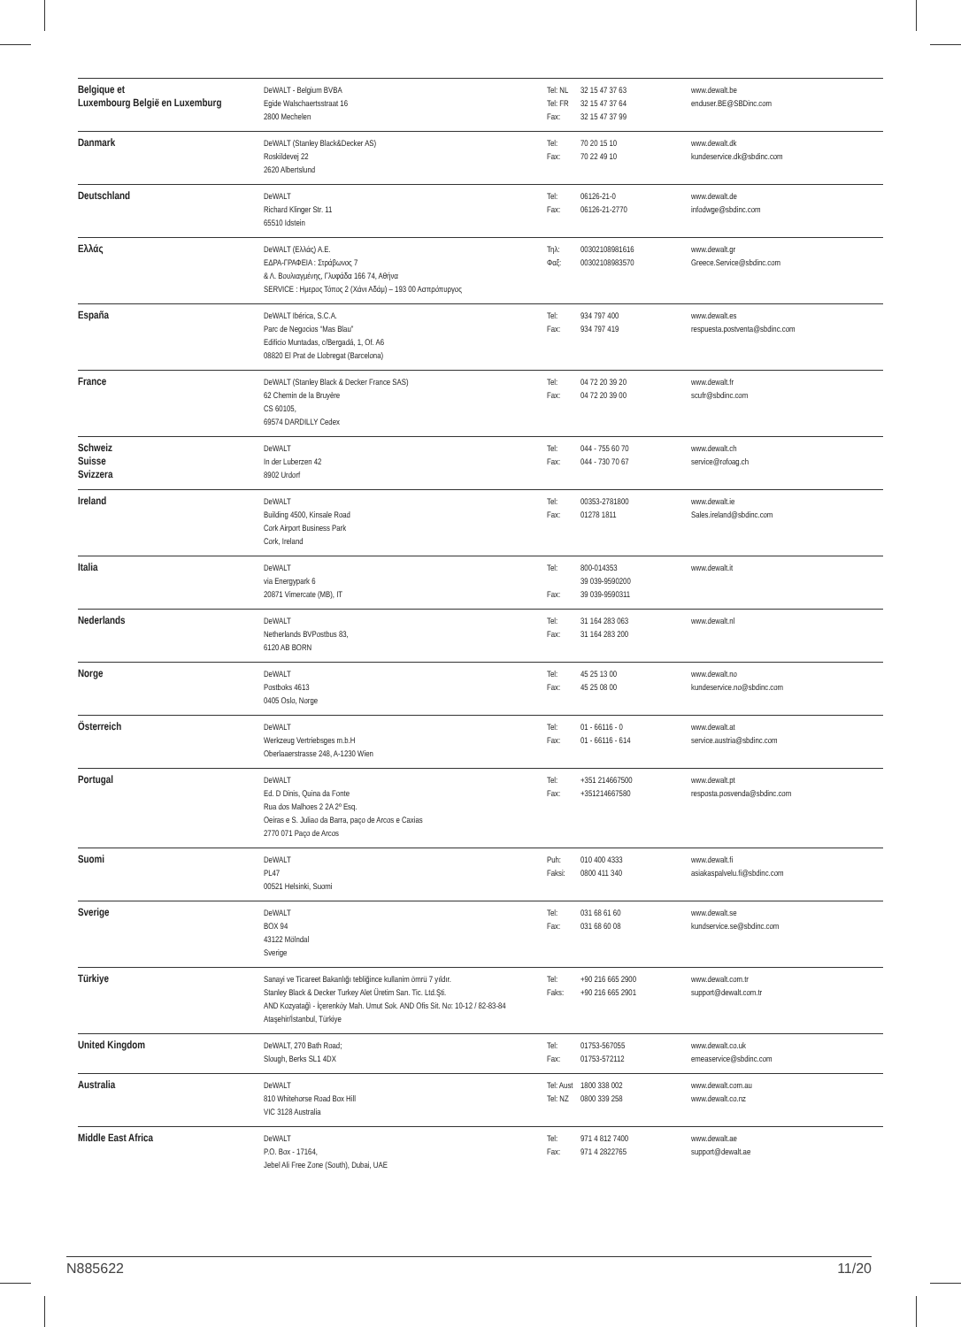| Belgique et Luxembourg België en Luxemburg | DeWALT - Belgium BVBA Egide Walschaertsstraat 16 2800 Mechelen | Tel: NL Tel: FR Fax: | 32 15 47 37 63 32 15 47 37 64 32 15 47 37 99 | www.dewalt.be enduser.BE@SBDinc.com |
| Danmark | DeWALT (Stanley Black&Decker AS) Roskildevej 22 2620 Albertslund | Tel: Fax: | 70 20 15 10 70 22 49 10 | www.dewalt.dk kundeservice.dk@sbdinc.com |
| Deutschland | DeWALT Richard Klinger Str. 11 65510 Idstein | Tel: Fax: | 06126-21-0 06126-21-2770 | www.dewalt.de infodwge@sbdinc.com |
| Ελλάς | DeWALT (Ελλάς) A.E. ΕΔΡΑ-ΓΡΑΦΕΙΑ : Στράβωνος 7 & Λ. Βουλιαγμένης, Γλυφάδα 166 74, Αθήνα SERVICE : Ημερος Τόπος 2 (Χάνι Αδάμ) – 193 00 Ασπρόπυργος | Τηλ: Φαξ: | 00302108981616 00302108983570 | www.dewalt.gr Greece.Service@sbdinc.com |
| España | DeWALT Ibérica, S.C.A. Parc de Negocios “Mas Blau” Edificio Muntadas, c/Bergadá, 1, Of. A6 08820 El Prat de Llobregat (Barcelona) | Tel: Fax: | 934 797 400 934 797 419 | www.dewalt.es respuesta.postventa@sbdinc.com |
| France | DeWALT (Stanley Black & Decker France SAS) 62 Chemin de la Bruyère CS 60105, 69574 DARDILLY Cedex | Tel: Fax: | 04 72 20 39 20 04 72 20 39 00 | www.dewalt.fr scufr@sbdinc.com |
| Schweiz Suisse Svizzera | DeWALT In der Luberzen 42 8902 Urdorf | Tel: Fax: | 044 - 755 60 70 044 - 730 70 67 | www.dewalt.ch service@rofoag.ch |
| Ireland | DeWALT Building 4500, Kinsale Road Cork Airport Business Park Cork, Ireland | Tel: Fax: | 00353-2781800 01278 1811 | www.dewalt.ie Sales.ireland@sbdinc.com |
| Italia | DeWALT via Energypark 6 20871 Vimercate (MB), IT | Tel: Fax: | 800-014353 39 039-9590200 39 039-9590311 | www.dewalt.it |
| Nederlands | DeWALT Netherlands BVPostbus 83, 6120 AB BORN | Tel: Fax: | 31 164 283 063 31 164 283 200 | www.dewalt.nl |
| Norge | DeWALT Postboks 4613 0405 Oslo, Norge | Tel: Fax: | 45 25 13 00 45 25 08 00 | www.dewalt.no kundeservice.no@sbdinc.com |
| Österreich | DeWALT Werkzeug Vertriebsges m.b.H Oberlaaerstrasse 248, A-1230 Wien | Tel: Fax: | 01 - 66116 - 0 01 - 66116 - 614 | www.dewalt.at service.austria@sbdinc.com |
| Portugal | DeWALT Ed. D Dinis, Quina da Fonte Rua dos Malhoes 2 2A 2º Esq. Oeiras e S. Juliao da Barra, paço de Arcos e Caxias 2770 071 Paço de Arcos | Tel: Fax: | +351 214667500 +351214667580 | www.dewalt.pt resposta.posvenda@sbdinc.com |
| Suomi | DeWALT PL47 00521 Helsinki, Suomi | Puh: Faksi: | 010 400 4333 0800 411 340 | www.dewalt.fi asiakaspalvelu.fi@sbdinc.com |
| Sverige | DeWALT BOX 94 43122 Mölndal Sverige | Tel: Fax: | 031 68 61 60 031 68 60 08 | www.dewalt.se kundservice.se@sbdinc.com |
| Türkiye | Sanayi ve Ticareet Bakanlığı tebliğince kullanim ömrü 7 yıldır. Stanley Black & Decker Turkey Alet Üretim San. Tic. Ltd.Şti. AND Kozyatağì - İçerenköy Mah. Umut Sok. AND Ofis Sit. No: 10-12 / 82-83-84 Ataşehir/İstanbul, Türkiye | Tel: Faks: | +90 216 665 2900 +90 216 665 2901 | www.dewalt.com.tr support@dewalt.com.tr |
| United Kingdom | DeWALT, 270 Bath Road; Slough, Berks SL1 4DX | Tel: Fax: | 01753-567055 01753-572112 | www.dewalt.co.uk emeaservice@sbdinc.com |
| Australia | DeWALT 810 Whitehorse Road Box Hill VIC 3128 Australia | Tel: Aust Tel: NZ | 1800 338 002 0800 339 258 | www.dewalt.com.au www.dewalt.co.nz |
| Middle East Africa | DeWALT P.O. Box - 17164, Jebel Ali Free Zone (South), Dubai, UAE | Tel: Fax: | 971 4 812 7400 971 4 2822765 | www.dewalt.ae support@dewalt.ae |
N885622 11/20